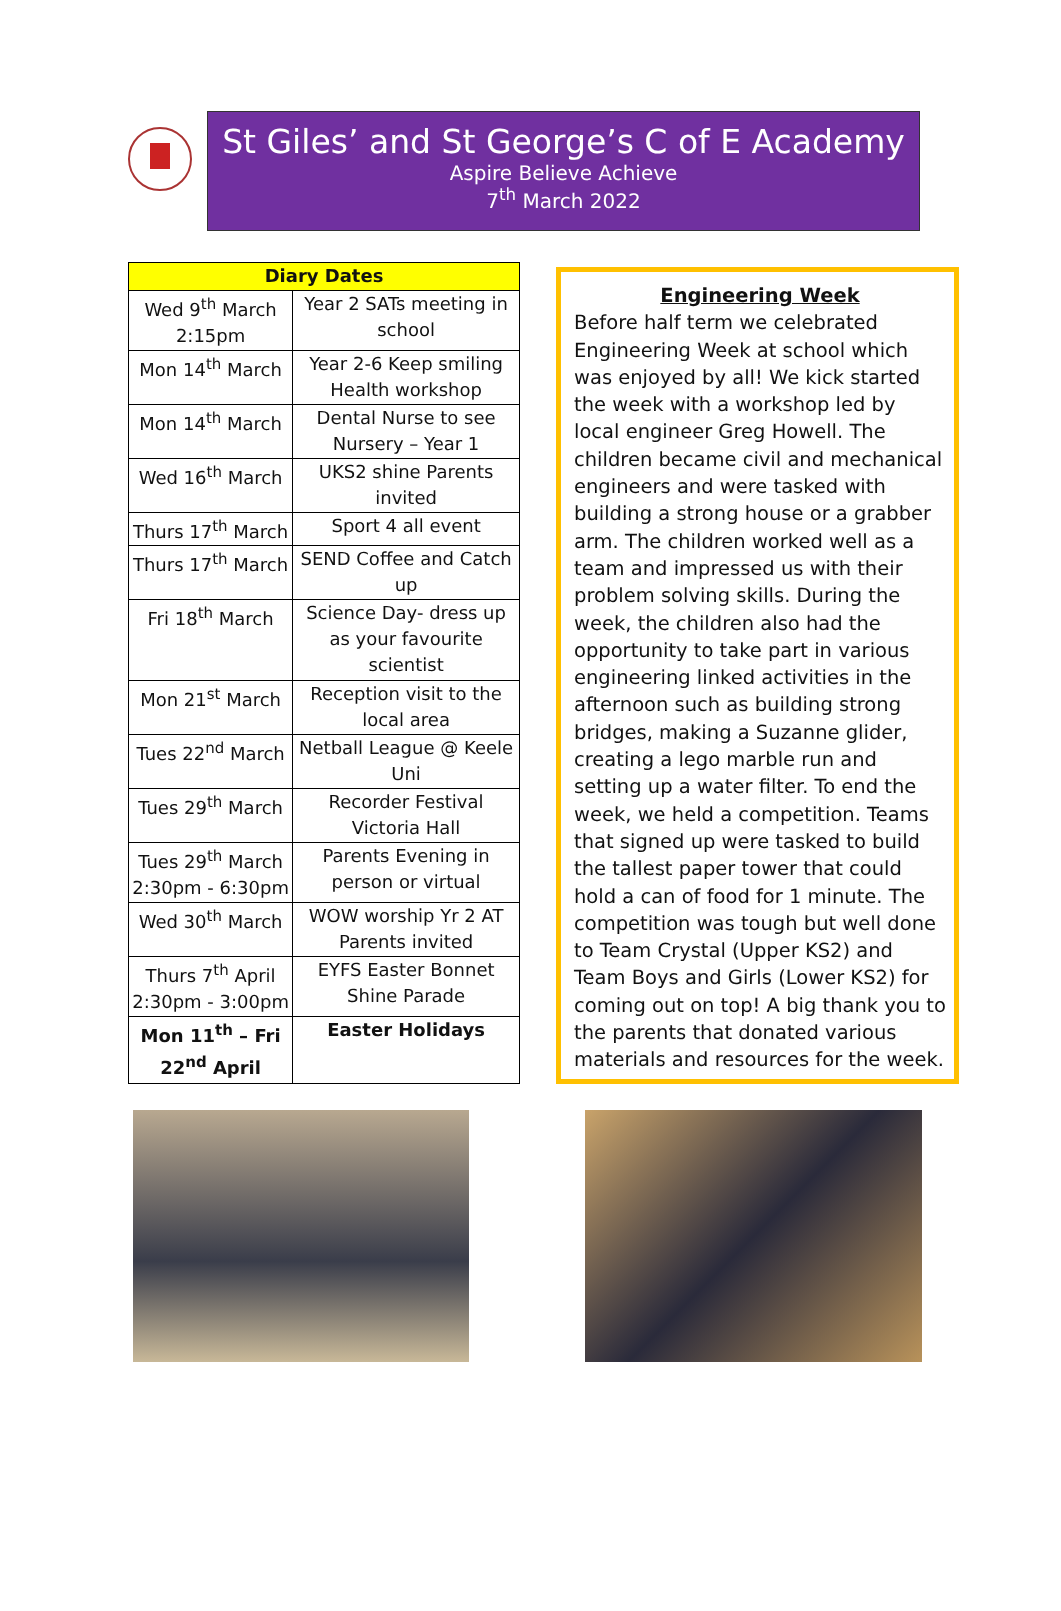St Giles’ and St George’s C of E Academy
Aspire Believe Achieve
7<sup>th</sup> March 2022
| Diary Dates | |
| --- | --- |
| Wed 9<sup>th</sup> March 2:15pm | Year 2 SATs meeting in school |
| Mon 14<sup>th</sup> March | Year 2-6 Keep smiling Health workshop |
| Mon 14<sup>th</sup> March | Dental Nurse to see Nursery – Year 1 |
| Wed 16<sup>th</sup> March | UKS2 shine Parents invited |
| Thurs 17<sup>th</sup> March | Sport 4 all event |
| Thurs 17<sup>th</sup> March | SEND Coffee and Catch up |
| Fri 18<sup>th</sup> March | Science Day- dress up as your favourite scientist |
| Mon 21<sup>st</sup> March | Reception visit to the local area |
| Tues 22<sup>nd</sup> March | Netball League @ Keele Uni |
| Tues 29<sup>th</sup> March | Recorder Festival Victoria Hall |
| Tues 29<sup>th</sup> March 2:30pm - 6:30pm | Parents Evening in person or virtual |
| Wed 30<sup>th</sup> March | WOW worship Yr 2 AT Parents invited |
| Thurs 7<sup>th</sup> April 2:30pm - 3:00pm | EYFS Easter Bonnet Shine Parade |
| Mon 11<sup>th</sup> – Fri 22<sup>nd</sup> April | Easter Holidays |
Engineering Week
Before half term we celebrated Engineering Week at school which was enjoyed by all! We kick started the week with a workshop led by local engineer Greg Howell. The children became civil and mechanical engineers and were tasked with building a strong house or a grabber arm. The children worked well as a team and impressed us with their problem solving skills. During the week, the children also had the opportunity to take part in various engineering linked activities in the afternoon such as building strong bridges, making a Suzanne glider, creating a lego marble run and setting up a water filter. To end the week, we held a competition. Teams that signed up were tasked to build the tallest paper tower that could hold a can of food for 1 minute. The competition was tough but well done to Team Crystal (Upper KS2) and Team Boys and Girls (Lower KS2) for coming out on top! A big thank you to the parents that donated various materials and resources for the week.